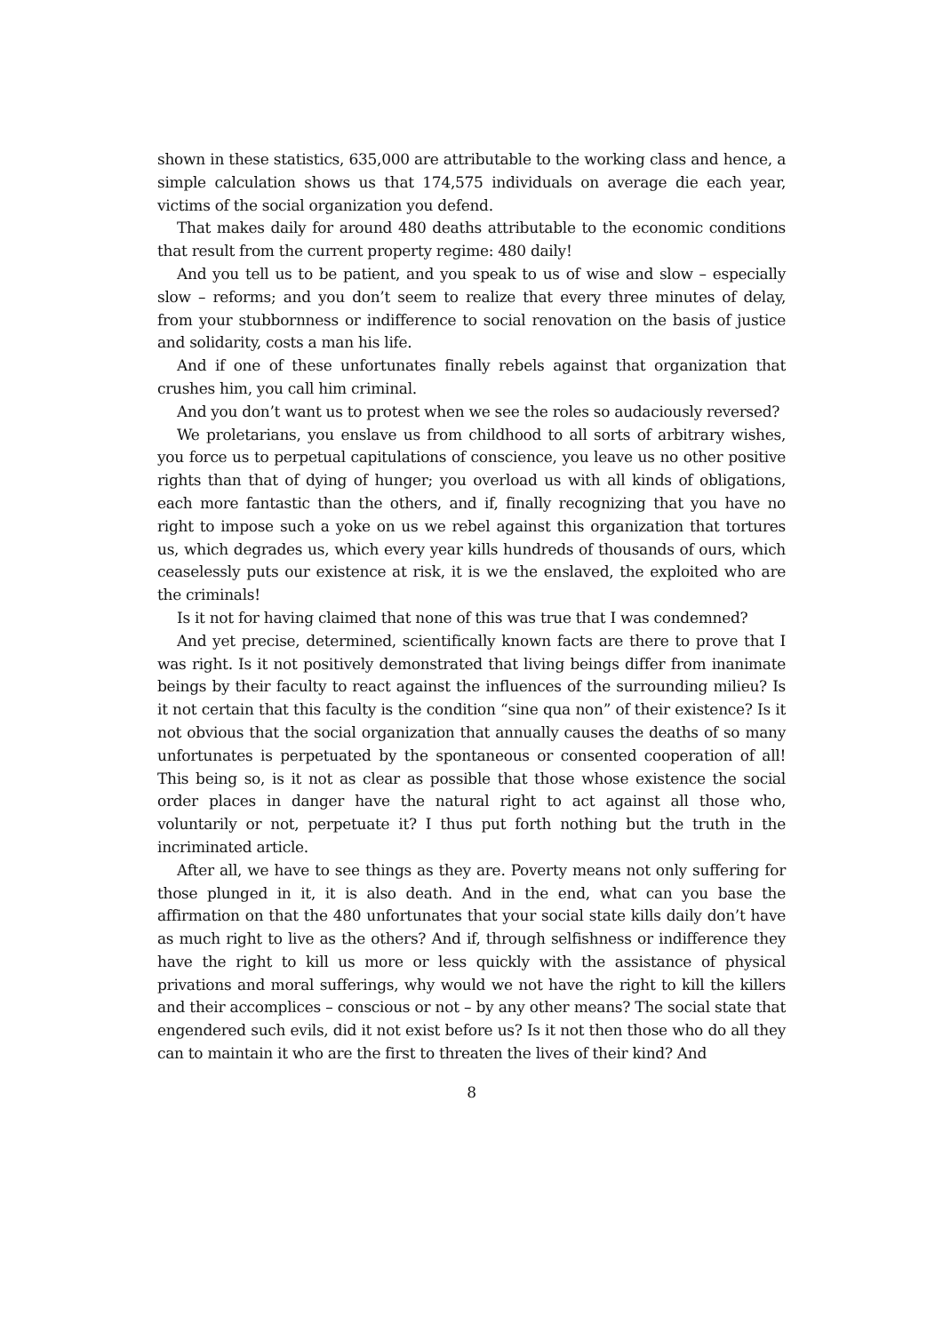shown in these statistics, 635,000 are attributable to the working class and hence, a simple calculation shows us that 174,575 individuals on average die each year, victims of the social organization you defend.
That makes daily for around 480 deaths attributable to the economic conditions that result from the current property regime: 480 daily!
And you tell us to be patient, and you speak to us of wise and slow – especially slow – reforms; and you don’t seem to realize that every three minutes of delay, from your stubbornness or indifference to social renovation on the basis of justice and solidarity, costs a man his life.
And if one of these unfortunates finally rebels against that organization that crushes him, you call him criminal.
And you don’t want us to protest when we see the roles so audaciously reversed?
We proletarians, you enslave us from childhood to all sorts of arbitrary wishes, you force us to perpetual capitulations of conscience, you leave us no other positive rights than that of dying of hunger; you overload us with all kinds of obligations, each more fantastic than the others, and if, finally recognizing that you have no right to impose such a yoke on us we rebel against this organization that tortures us, which degrades us, which every year kills hundreds of thousands of ours, which ceaselessly puts our existence at risk, it is we the enslaved, the exploited who are the criminals!
Is it not for having claimed that none of this was true that I was condemned?
And yet precise, determined, scientifically known facts are there to prove that I was right. Is it not positively demonstrated that living beings differ from inanimate beings by their faculty to react against the influences of the surrounding milieu? Is it not certain that this faculty is the condition “sine qua non” of their existence? Is it not obvious that the social organization that annually causes the deaths of so many unfortunates is perpetuated by the spontaneous or consented cooperation of all! This being so, is it not as clear as possible that those whose existence the social order places in danger have the natural right to act against all those who, voluntarily or not, perpetuate it? I thus put forth nothing but the truth in the incriminated article.
After all, we have to see things as they are. Poverty means not only suffering for those plunged in it, it is also death. And in the end, what can you base the affirmation on that the 480 unfortunates that your social state kills daily don’t have as much right to live as the others? And if, through selfishness or indifference they have the right to kill us more or less quickly with the assistance of physical privations and moral sufferings, why would we not have the right to kill the killers and their accomplices – conscious or not – by any other means? The social state that engendered such evils, did it not exist before us? Is it not then those who do all they can to maintain it who are the first to threaten the lives of their kind? And
8